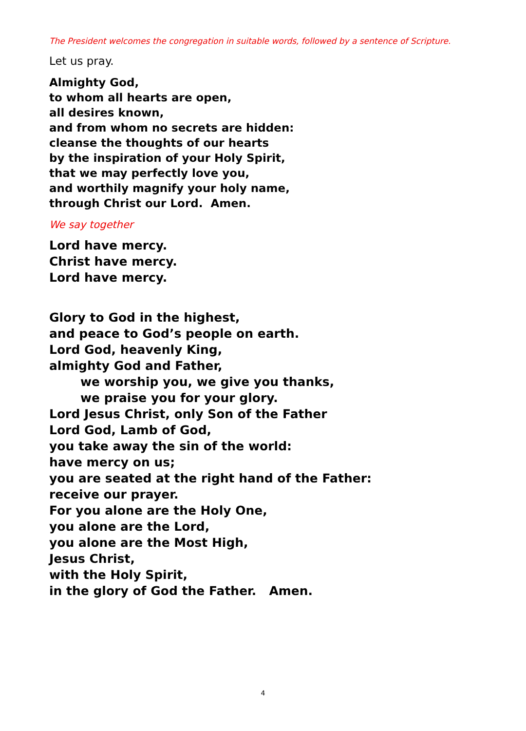The President welcomes the congregation in suitable words, followed by a sentence of Scripture.
Let us pray.
Almighty God,
to whom all hearts are open,
all desires known,
and from whom no secrets are hidden:
cleanse the thoughts of our hearts
by the inspiration of your Holy Spirit,
that we may perfectly love you,
and worthily magnify your holy name,
through Christ our Lord. Amen.
We say together
Lord have mercy.
Christ have mercy.
Lord have mercy.
Glory to God in the highest,
and peace to God’s people on earth.
Lord God, heavenly King,
almighty God and Father,
we worship you, we give you thanks,
we praise you for your glory.
Lord Jesus Christ, only Son of the Father
Lord God, Lamb of God,
you take away the sin of the world:
have mercy on us;
you are seated at the right hand of the Father:
receive our prayer.
For you alone are the Holy One,
you alone are the Lord,
you alone are the Most High,
Jesus Christ,
with the Holy Spirit,
in the glory of God the Father. Amen.
4